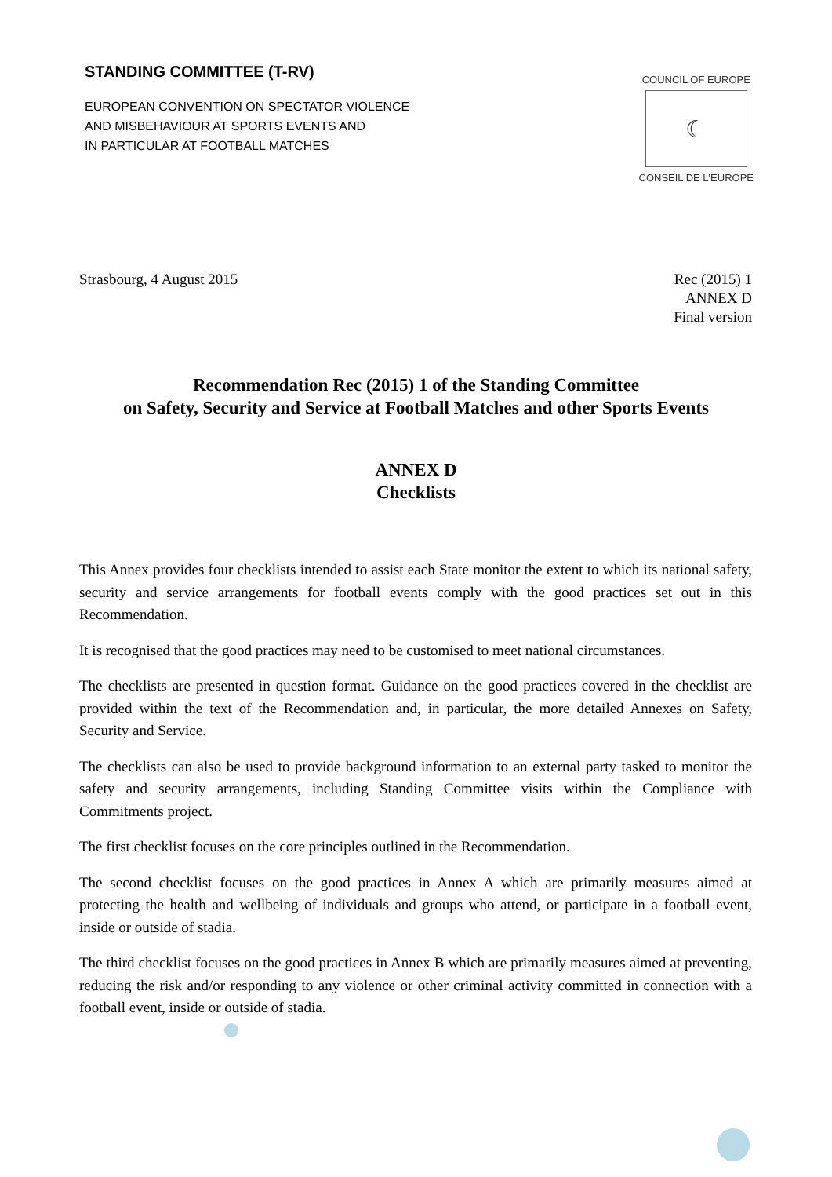STANDING COMMITTEE (T-RV)
EUROPEAN CONVENTION ON SPECTATOR VIOLENCE
AND MISBEHAVIOUR AT SPORTS EVENTS AND
IN PARTICULAR AT FOOTBALL MATCHES
COUNCIL OF EUROPE
☾
CONSEIL DE L'EUROPE
Strasbourg, 4 August 2015 Rec (2015) 1
ANNEX D
Final version
Recommendation Rec (2015) 1 of the Standing Committee
on Safety, Security and Service at Football Matches and other Sports Events
ANNEX D
Checklists
This Annex provides four checklists intended to assist each State monitor the extent to which its national safety, security and service arrangements for football events comply with the good practices set out in this Recommendation.
It is recognised that the good practices may need to be customised to meet national circumstances.
The checklists are presented in question format. Guidance on the good practices covered in the checklist are provided within the text of the Recommendation and, in particular, the more detailed Annexes on Safety, Security and Service.
The checklists can also be used to provide background information to an external party tasked to monitor the safety and security arrangements, including Standing Committee visits within the Compliance with Commitments project.
The first checklist focuses on the core principles outlined in the Recommendation.
The second checklist focuses on the good practices in Annex A which are primarily measures aimed at protecting the health and wellbeing of individuals and groups who attend, or participate in a football event, inside or outside of stadia.
The third checklist focuses on the good practices in Annex B which are primarily measures aimed at preventing, reducing the risk and/or responding to any violence or other criminal activity committed in connection with a football event, inside or outside of stadia.